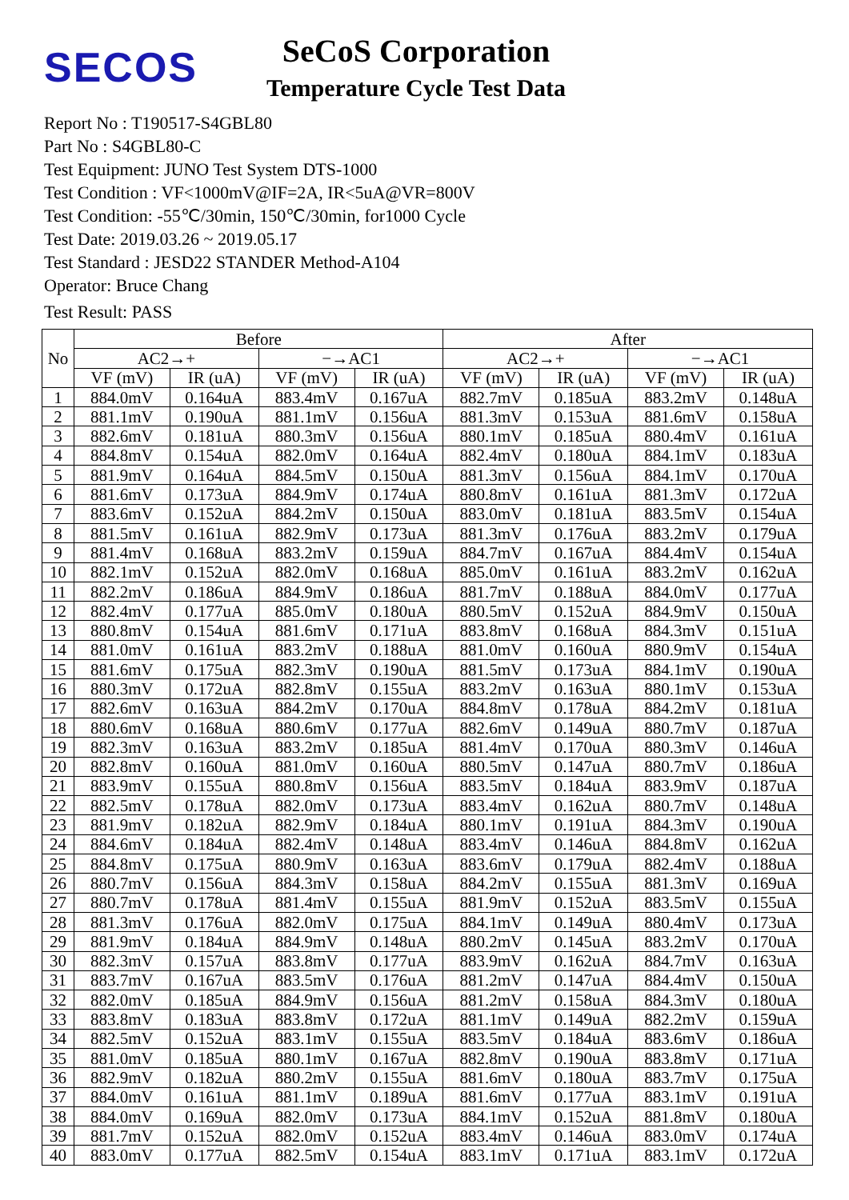SECOS
SeCoS Corporation
Temperature Cycle Test Data
Report No : T190517-S4GBL80
Part No : S4GBL80-C
Test Equipment: JUNO Test System DTS-1000
Test Condition : VF<1000mV@IF=2A, IR<5uA@VR=800V
Test Condition: -55℃/30min, 150℃/30min, for1000 Cycle
Test Date: 2019.03.26 ~ 2019.05.17
Test Standard : JESD22 STANDER Method-A104
Operator: Bruce Chang
Test Result: PASS
| No | Before | | | | After | | | |
| --- | --- | --- | --- | --- | --- | --- | --- | --- |
| | AC2→+ | | −→AC1 | | AC2→+ | | −→AC1 | |
| | VF (mV) | IR (uA) | VF (mV) | IR (uA) | VF (mV) | IR (uA) | VF (mV) | IR (uA) |
| 1 | 884.0mV | 0.164uA | 883.4mV | 0.167uA | 882.7mV | 0.185uA | 883.2mV | 0.148uA |
| 2 | 881.1mV | 0.190uA | 881.1mV | 0.156uA | 881.3mV | 0.153uA | 881.6mV | 0.158uA |
| 3 | 882.6mV | 0.181uA | 880.3mV | 0.156uA | 880.1mV | 0.185uA | 880.4mV | 0.161uA |
| 4 | 884.8mV | 0.154uA | 882.0mV | 0.164uA | 882.4mV | 0.180uA | 884.1mV | 0.183uA |
| 5 | 881.9mV | 0.164uA | 884.5mV | 0.150uA | 881.3mV | 0.156uA | 884.1mV | 0.170uA |
| 6 | 881.6mV | 0.173uA | 884.9mV | 0.174uA | 880.8mV | 0.161uA | 881.3mV | 0.172uA |
| 7 | 883.6mV | 0.152uA | 884.2mV | 0.150uA | 883.0mV | 0.181uA | 883.5mV | 0.154uA |
| 8 | 881.5mV | 0.161uA | 882.9mV | 0.173uA | 881.3mV | 0.176uA | 883.2mV | 0.179uA |
| 9 | 881.4mV | 0.168uA | 883.2mV | 0.159uA | 884.7mV | 0.167uA | 884.4mV | 0.154uA |
| 10 | 882.1mV | 0.152uA | 882.0mV | 0.168uA | 885.0mV | 0.161uA | 883.2mV | 0.162uA |
| 11 | 882.2mV | 0.186uA | 884.9mV | 0.186uA | 881.7mV | 0.188uA | 884.0mV | 0.177uA |
| 12 | 882.4mV | 0.177uA | 885.0mV | 0.180uA | 880.5mV | 0.152uA | 884.9mV | 0.150uA |
| 13 | 880.8mV | 0.154uA | 881.6mV | 0.171uA | 883.8mV | 0.168uA | 884.3mV | 0.151uA |
| 14 | 881.0mV | 0.161uA | 883.2mV | 0.188uA | 881.0mV | 0.160uA | 880.9mV | 0.154uA |
| 15 | 881.6mV | 0.175uA | 882.3mV | 0.190uA | 881.5mV | 0.173uA | 884.1mV | 0.190uA |
| 16 | 880.3mV | 0.172uA | 882.8mV | 0.155uA | 883.2mV | 0.163uA | 880.1mV | 0.153uA |
| 17 | 882.6mV | 0.163uA | 884.2mV | 0.170uA | 884.8mV | 0.178uA | 884.2mV | 0.181uA |
| 18 | 880.6mV | 0.168uA | 880.6mV | 0.177uA | 882.6mV | 0.149uA | 880.7mV | 0.187uA |
| 19 | 882.3mV | 0.163uA | 883.2mV | 0.185uA | 881.4mV | 0.170uA | 880.3mV | 0.146uA |
| 20 | 882.8mV | 0.160uA | 881.0mV | 0.160uA | 880.5mV | 0.147uA | 880.7mV | 0.186uA |
| 21 | 883.9mV | 0.155uA | 880.8mV | 0.156uA | 883.5mV | 0.184uA | 883.9mV | 0.187uA |
| 22 | 882.5mV | 0.178uA | 882.0mV | 0.173uA | 883.4mV | 0.162uA | 880.7mV | 0.148uA |
| 23 | 881.9mV | 0.182uA | 882.9mV | 0.184uA | 880.1mV | 0.191uA | 884.3mV | 0.190uA |
| 24 | 884.6mV | 0.184uA | 882.4mV | 0.148uA | 883.4mV | 0.146uA | 884.8mV | 0.162uA |
| 25 | 884.8mV | 0.175uA | 880.9mV | 0.163uA | 883.6mV | 0.179uA | 882.4mV | 0.188uA |
| 26 | 880.7mV | 0.156uA | 884.3mV | 0.158uA | 884.2mV | 0.155uA | 881.3mV | 0.169uA |
| 27 | 880.7mV | 0.178uA | 881.4mV | 0.155uA | 881.9mV | 0.152uA | 883.5mV | 0.155uA |
| 28 | 881.3mV | 0.176uA | 882.0mV | 0.175uA | 884.1mV | 0.149uA | 880.4mV | 0.173uA |
| 29 | 881.9mV | 0.184uA | 884.9mV | 0.148uA | 880.2mV | 0.145uA | 883.2mV | 0.170uA |
| 30 | 882.3mV | 0.157uA | 883.8mV | 0.177uA | 883.9mV | 0.162uA | 884.7mV | 0.163uA |
| 31 | 883.7mV | 0.167uA | 883.5mV | 0.176uA | 881.2mV | 0.147uA | 884.4mV | 0.150uA |
| 32 | 882.0mV | 0.185uA | 884.9mV | 0.156uA | 881.2mV | 0.158uA | 884.3mV | 0.180uA |
| 33 | 883.8mV | 0.183uA | 883.8mV | 0.172uA | 881.1mV | 0.149uA | 882.2mV | 0.159uA |
| 34 | 882.5mV | 0.152uA | 883.1mV | 0.155uA | 883.5mV | 0.184uA | 883.6mV | 0.186uA |
| 35 | 881.0mV | 0.185uA | 880.1mV | 0.167uA | 882.8mV | 0.190uA | 883.8mV | 0.171uA |
| 36 | 882.9mV | 0.182uA | 880.2mV | 0.155uA | 881.6mV | 0.180uA | 883.7mV | 0.175uA |
| 37 | 884.0mV | 0.161uA | 881.1mV | 0.189uA | 881.6mV | 0.177uA | 883.1mV | 0.191uA |
| 38 | 884.0mV | 0.169uA | 882.0mV | 0.173uA | 884.1mV | 0.152uA | 881.8mV | 0.180uA |
| 39 | 881.7mV | 0.152uA | 882.0mV | 0.152uA | 883.4mV | 0.146uA | 883.0mV | 0.174uA |
| 40 | 883.0mV | 0.177uA | 882.5mV | 0.154uA | 883.1mV | 0.171uA | 883.1mV | 0.172uA |